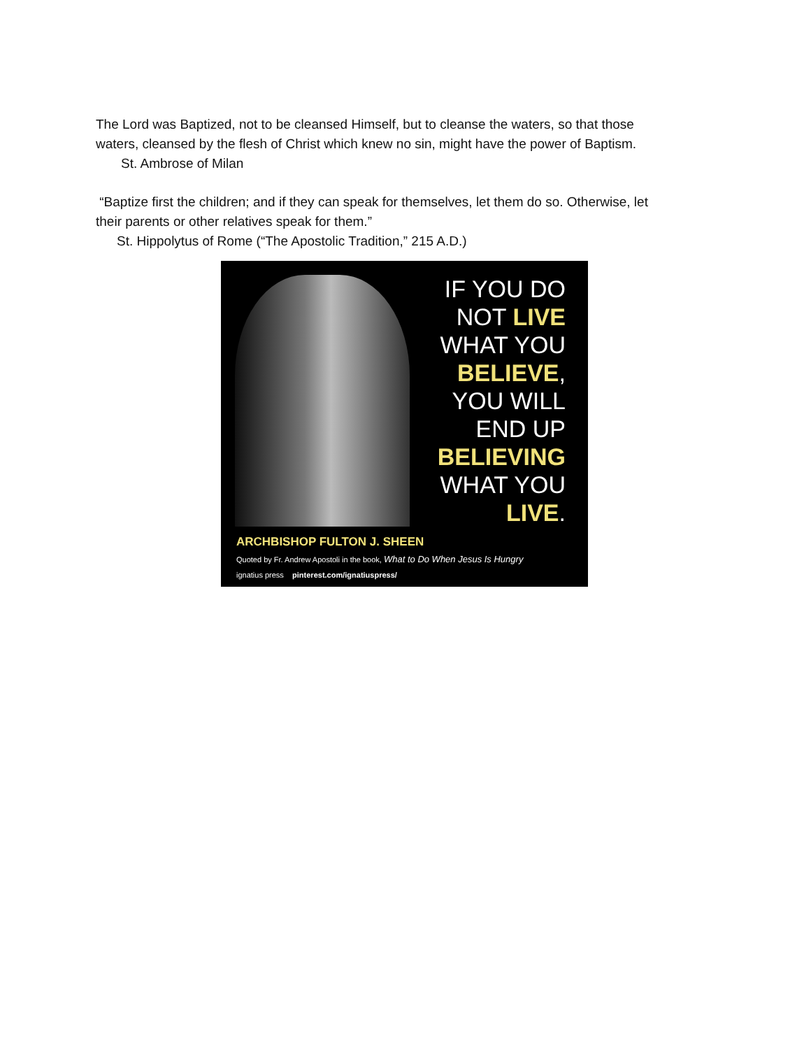The Lord was Baptized, not to be cleansed Himself, but to cleanse the waters, so that those
waters, cleansed by the flesh of Christ which knew no sin, might have the power of Baptism.
St. Ambrose of Milan
“Baptize first the children; and if they can speak for themselves, let them do so. Otherwise, let
their parents or other relatives speak for them.”
St. Hippolytus of Rome (“The Apostolic Tradition,” 215 A.D.)
IF YOU DO
NOT LIVE
WHAT YOU
BELIEVE,
YOU WILL
END UP
BELIEVING
WHAT YOU
LIVE.
ARCHBISHOP FULTON J. SHEEN
Quoted by Fr. Andrew Apostoli in the book, What to Do When Jesus Is Hungry
ignatius press pinterest.com/ignatiuspress/